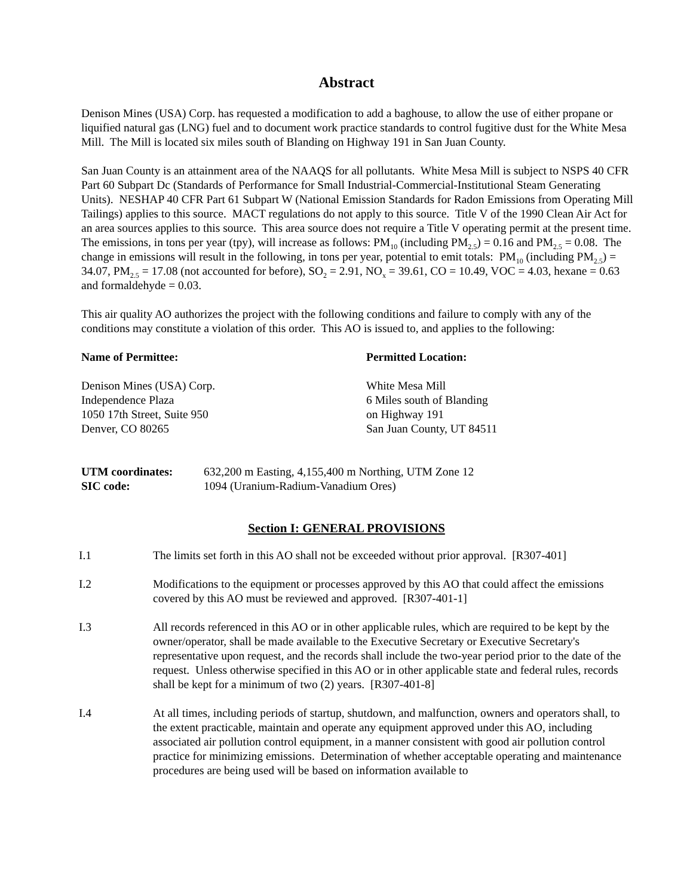Abstract
Denison Mines (USA) Corp. has requested a modification to add a baghouse, to allow the use of either propane or liquified natural gas (LNG) fuel and to document work practice standards to control fugitive dust for the White Mesa Mill. The Mill is located six miles south of Blanding on Highway 191 in San Juan County.
San Juan County is an attainment area of the NAAQS for all pollutants. White Mesa Mill is subject to NSPS 40 CFR Part 60 Subpart Dc (Standards of Performance for Small Industrial-Commercial-Institutional Steam Generating Units). NESHAP 40 CFR Part 61 Subpart W (National Emission Standards for Radon Emissions from Operating Mill Tailings) applies to this source. MACT regulations do not apply to this source. Title V of the 1990 Clean Air Act for an area sources applies to this source. This area source does not require a Title V operating permit at the present time. The emissions, in tons per year (tpy), will increase as follows: PM<sub>10</sub> (including PM<sub>2.5</sub>) = 0.16 and PM<sub>2.5</sub> = 0.08. The change in emissions will result in the following, in tons per year, potential to emit totals: PM<sub>10</sub> (including PM<sub>2.5</sub>) = 34.07, PM<sub>2.5</sub> = 17.08 (not accounted for before), SO<sub>2</sub> = 2.91, NO<sub>x</sub> = 39.61, CO = 10.49, VOC = 4.03, hexane = 0.63 and formaldehyde = 0.03.
This air quality AO authorizes the project with the following conditions and failure to comply with any of the conditions may constitute a violation of this order. This AO is issued to, and applies to the following:
Name of Permittee:
Denison Mines (USA) Corp.
Independence Plaza
1050 17th Street, Suite 950
Denver, CO 80265
Permitted Location:
White Mesa Mill
6 Miles south of Blanding
on Highway 191
San Juan County, UT 84511
UTM coordinates: 632,200 m Easting, 4,155,400 m Northing, UTM Zone 12
SIC code: 1094 (Uranium-Radium-Vanadium Ores)
Section I: GENERAL PROVISIONS
I.1 The limits set forth in this AO shall not be exceeded without prior approval. [R307-401]
I.2 Modifications to the equipment or processes approved by this AO that could affect the emissions covered by this AO must be reviewed and approved. [R307-401-1]
I.3 All records referenced in this AO or in other applicable rules, which are required to be kept by the owner/operator, shall be made available to the Executive Secretary or Executive Secretary's representative upon request, and the records shall include the two-year period prior to the date of the request. Unless otherwise specified in this AO or in other applicable state and federal rules, records shall be kept for a minimum of two (2) years. [R307-401-8]
I.4 At all times, including periods of startup, shutdown, and malfunction, owners and operators shall, to the extent practicable, maintain and operate any equipment approved under this AO, including associated air pollution control equipment, in a manner consistent with good air pollution control practice for minimizing emissions. Determination of whether acceptable operating and maintenance procedures are being used will be based on information available to